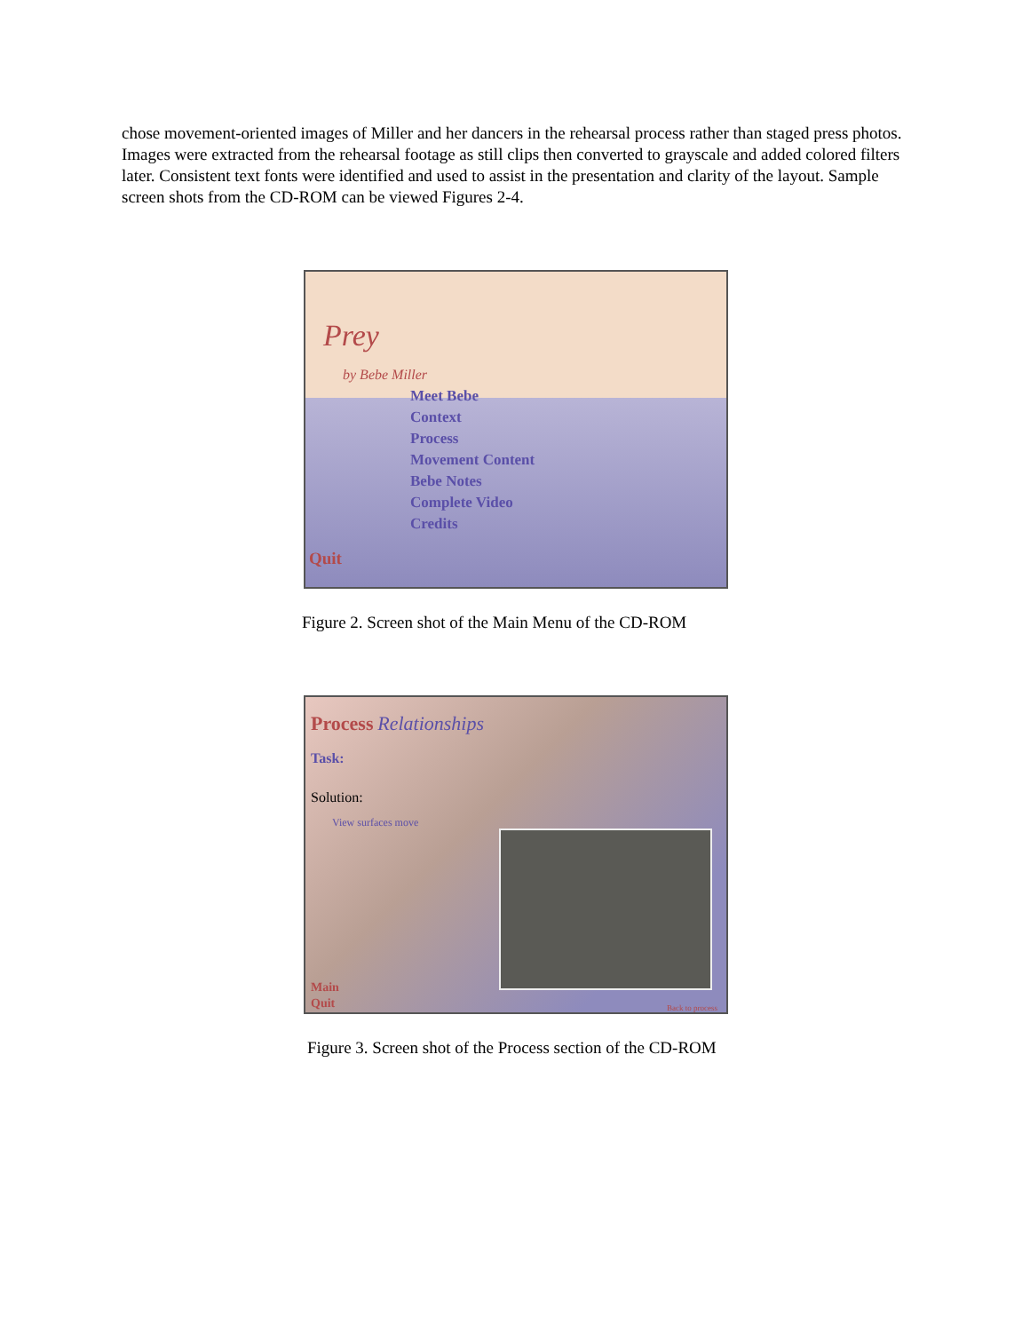chose movement-oriented images of Miller and her dancers in the rehearsal process rather than staged press photos. Images were extracted from the rehearsal footage as still clips then converted to grayscale and added colored filters later. Consistent text fonts were identified and used to assist in the presentation and clarity of the layout. Sample screen shots from the CD-ROM can be viewed Figures 2-4.
Prey
by Bebe Miller
Meet Bebe
Context
Process
Movement Content
Bebe Notes
Complete Video
Credits
Quit
Figure 2. Screen shot of the Main Menu of the CD-ROM
Process Relationships
Task:
Solution:
View surfaces move
Main
Quit
Back to process
Figure 3. Screen shot of the Process section of the CD-ROM